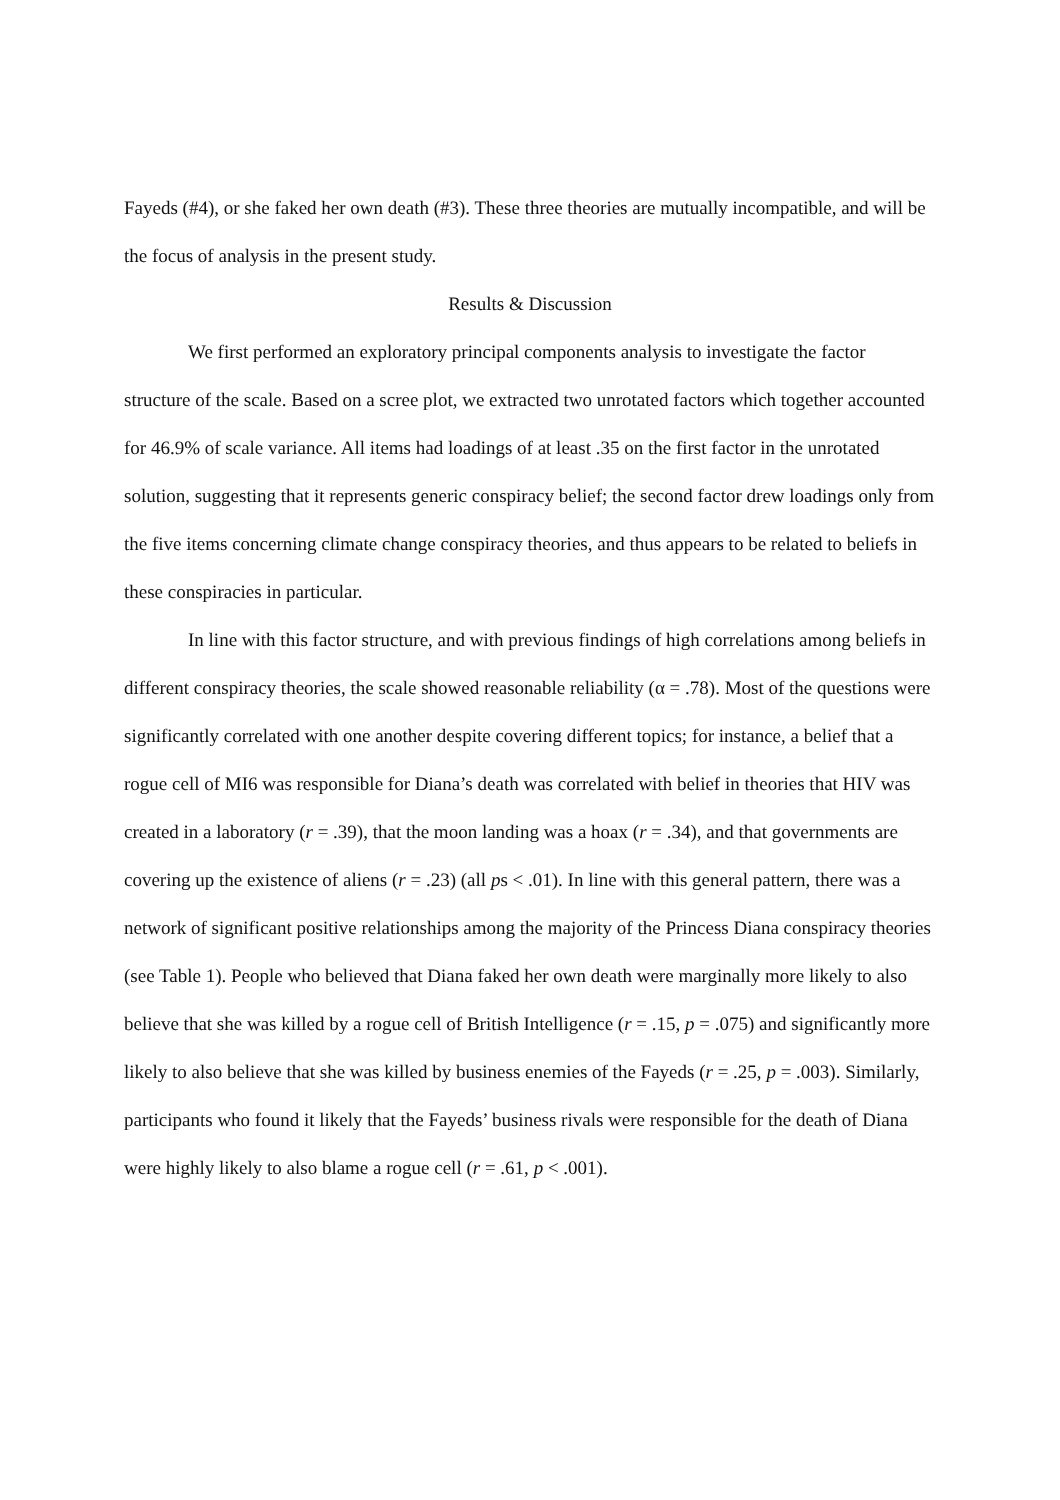Fayeds (#4), or she faked her own death (#3). These three theories are mutually incompatible, and will be the focus of analysis in the present study.
Results & Discussion
We first performed an exploratory principal components analysis to investigate the factor structure of the scale. Based on a scree plot, we extracted two unrotated factors which together accounted for 46.9% of scale variance. All items had loadings of at least .35 on the first factor in the unrotated solution, suggesting that it represents generic conspiracy belief; the second factor drew loadings only from the five items concerning climate change conspiracy theories, and thus appears to be related to beliefs in these conspiracies in particular.
In line with this factor structure, and with previous findings of high correlations among beliefs in different conspiracy theories, the scale showed reasonable reliability (α = .78). Most of the questions were significantly correlated with one another despite covering different topics; for instance, a belief that a rogue cell of MI6 was responsible for Diana’s death was correlated with belief in theories that HIV was created in a laboratory (r = .39), that the moon landing was a hoax (r = .34), and that governments are covering up the existence of aliens (r = .23) (all ps < .01). In line with this general pattern, there was a network of significant positive relationships among the majority of the Princess Diana conspiracy theories (see Table 1). People who believed that Diana faked her own death were marginally more likely to also believe that she was killed by a rogue cell of British Intelligence (r = .15, p = .075) and significantly more likely to also believe that she was killed by business enemies of the Fayeds (r = .25, p = .003). Similarly, participants who found it likely that the Fayeds’ business rivals were responsible for the death of Diana were highly likely to also blame a rogue cell (r = .61, p < .001).